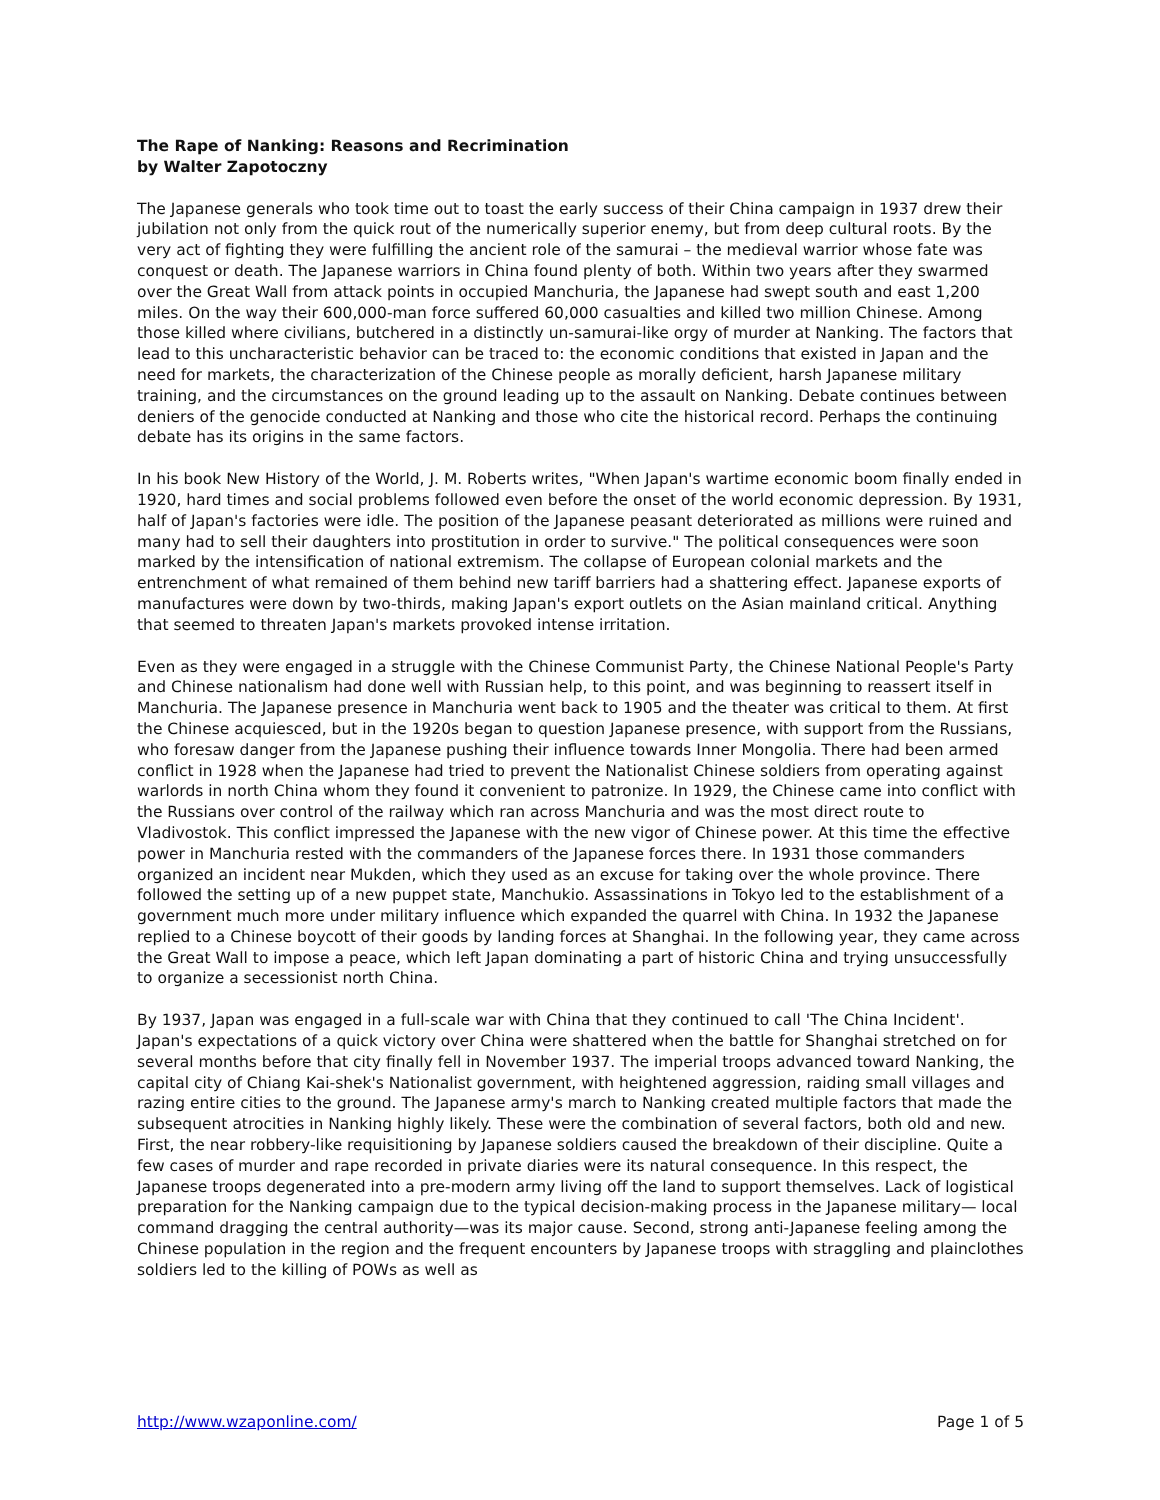The Rape of Nanking: Reasons and Recrimination
by Walter Zapotoczny
The Japanese generals who took time out to toast the early success of their China campaign in 1937 drew their jubilation not only from the quick rout of the numerically superior enemy, but from deep cultural roots. By the very act of fighting they were fulfilling the ancient role of the samurai – the medieval warrior whose fate was conquest or death. The Japanese warriors in China found plenty of both. Within two years after they swarmed over the Great Wall from attack points in occupied Manchuria, the Japanese had swept south and east 1,200 miles. On the way their 600,000-man force suffered 60,000 casualties and killed two million Chinese. Among those killed where civilians, butchered in a distinctly un-samurai-like orgy of murder at Nanking. The factors that lead to this uncharacteristic behavior can be traced to: the economic conditions that existed in Japan and the need for markets, the characterization of the Chinese people as morally deficient, harsh Japanese military training, and the circumstances on the ground leading up to the assault on Nanking. Debate continues between deniers of the genocide conducted at Nanking and those who cite the historical record. Perhaps the continuing debate has its origins in the same factors.
In his book New History of the World, J. M. Roberts writes, "When Japan's wartime economic boom finally ended in 1920, hard times and social problems followed even before the onset of the world economic depression. By 1931, half of Japan's factories were idle. The position of the Japanese peasant deteriorated as millions were ruined and many had to sell their daughters into prostitution in order to survive." The political consequences were soon marked by the intensification of national extremism. The collapse of European colonial markets and the entrenchment of what remained of them behind new tariff barriers had a shattering effect. Japanese exports of manufactures were down by two-thirds, making Japan's export outlets on the Asian mainland critical. Anything that seemed to threaten Japan's markets provoked intense irritation.
Even as they were engaged in a struggle with the Chinese Communist Party, the Chinese National People's Party and Chinese nationalism had done well with Russian help, to this point, and was beginning to reassert itself in Manchuria. The Japanese presence in Manchuria went back to 1905 and the theater was critical to them. At first the Chinese acquiesced, but in the 1920s began to question Japanese presence, with support from the Russians, who foresaw danger from the Japanese pushing their influence towards Inner Mongolia. There had been armed conflict in 1928 when the Japanese had tried to prevent the Nationalist Chinese soldiers from operating against warlords in north China whom they found it convenient to patronize. In 1929, the Chinese came into conflict with the Russians over control of the railway which ran across Manchuria and was the most direct route to Vladivostok. This conflict impressed the Japanese with the new vigor of Chinese power. At this time the effective power in Manchuria rested with the commanders of the Japanese forces there. In 1931 those commanders organized an incident near Mukden, which they used as an excuse for taking over the whole province. There followed the setting up of a new puppet state, Manchukio. Assassinations in Tokyo led to the establishment of a government much more under military influence which expanded the quarrel with China. In 1932 the Japanese replied to a Chinese boycott of their goods by landing forces at Shanghai. In the following year, they came across the Great Wall to impose a peace, which left Japan dominating a part of historic China and trying unsuccessfully to organize a secessionist north China.
By 1937, Japan was engaged in a full-scale war with China that they continued to call 'The China Incident'. Japan's expectations of a quick victory over China were shattered when the battle for Shanghai stretched on for several months before that city finally fell in November 1937. The imperial troops advanced toward Nanking, the capital city of Chiang Kai-shek's Nationalist government, with heightened aggression, raiding small villages and razing entire cities to the ground. The Japanese army's march to Nanking created multiple factors that made the subsequent atrocities in Nanking highly likely. These were the combination of several factors, both old and new. First, the near robbery-like requisitioning by Japanese soldiers caused the breakdown of their discipline. Quite a few cases of murder and rape recorded in private diaries were its natural consequence. In this respect, the Japanese troops degenerated into a pre-modern army living off the land to support themselves. Lack of logistical preparation for the Nanking campaign due to the typical decision-making process in the Japanese military— local command dragging the central authority—was its major cause. Second, strong anti-Japanese feeling among the Chinese population in the region and the frequent encounters by Japanese troops with straggling and plainclothes soldiers led to the killing of POWs as well as
http://www.wzaponline.com/ Page 1 of 5